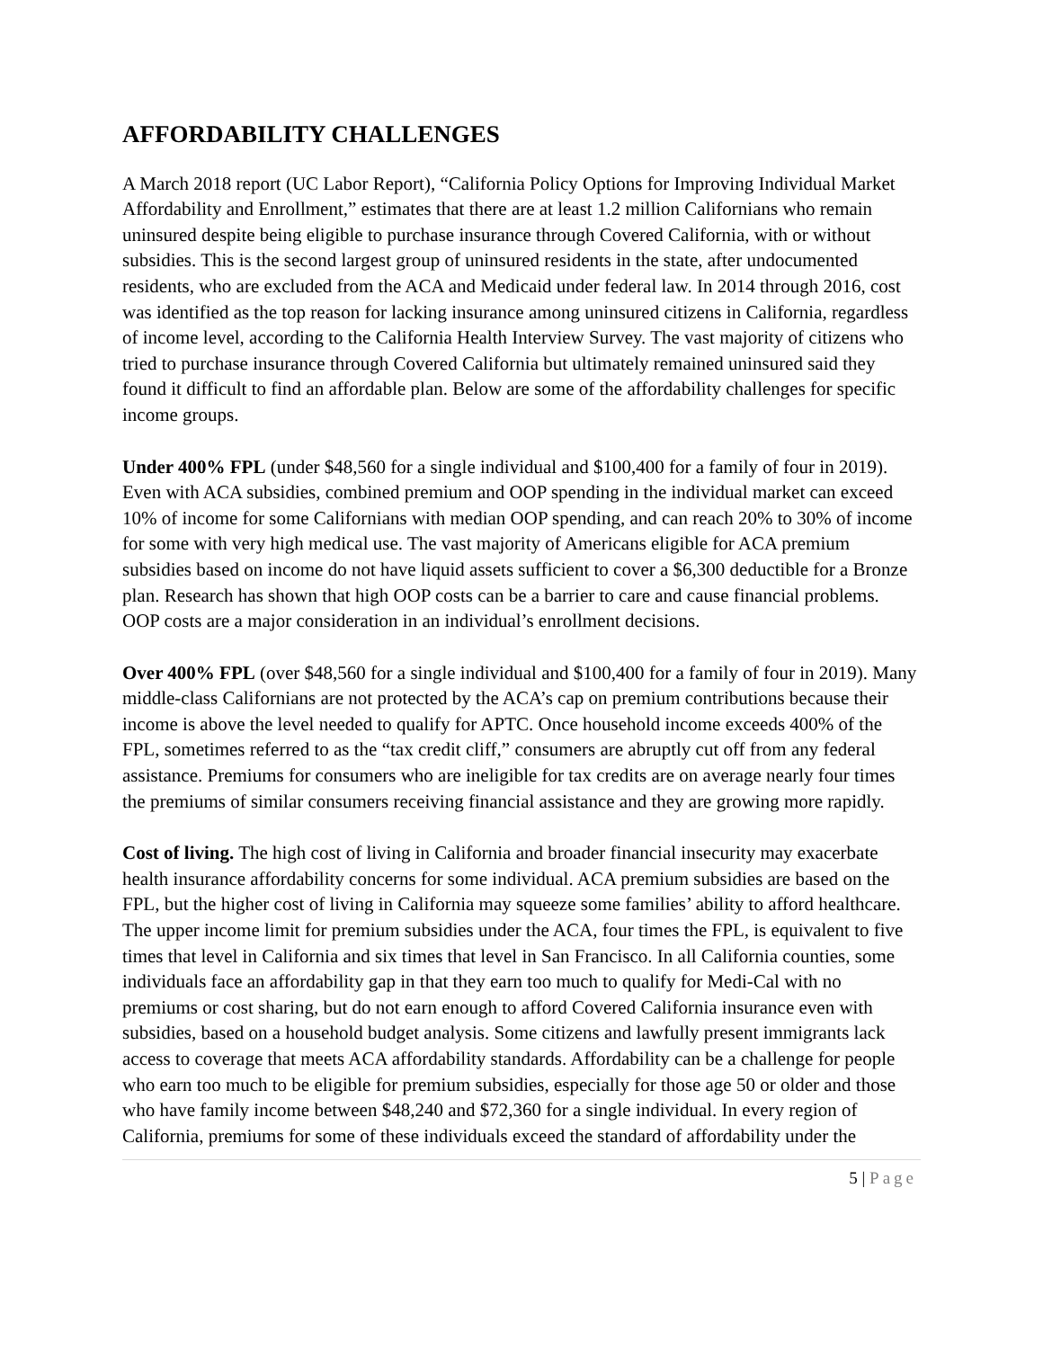AFFORDABILITY CHALLENGES
A March 2018 report (UC Labor Report), “California Policy Options for Improving Individual Market Affordability and Enrollment,” estimates that there are at least 1.2 million Californians who remain uninsured despite being eligible to purchase insurance through Covered California, with or without subsidies. This is the second largest group of uninsured residents in the state, after undocumented residents, who are excluded from the ACA and Medicaid under federal law. In 2014 through 2016, cost was identified as the top reason for lacking insurance among uninsured citizens in California, regardless of income level, according to the California Health Interview Survey. The vast majority of citizens who tried to purchase insurance through Covered California but ultimately remained uninsured said they found it difficult to find an affordable plan. Below are some of the affordability challenges for specific income groups.
Under 400% FPL (under $48,560 for a single individual and $100,400 for a family of four in 2019). Even with ACA subsidies, combined premium and OOP spending in the individual market can exceed 10% of income for some Californians with median OOP spending, and can reach 20% to 30% of income for some with very high medical use. The vast majority of Americans eligible for ACA premium subsidies based on income do not have liquid assets sufficient to cover a $6,300 deductible for a Bronze plan. Research has shown that high OOP costs can be a barrier to care and cause financial problems. OOP costs are a major consideration in an individual’s enrollment decisions.
Over 400% FPL (over $48,560 for a single individual and $100,400 for a family of four in 2019). Many middle-class Californians are not protected by the ACA’s cap on premium contributions because their income is above the level needed to qualify for APTC. Once household income exceeds 400% of the FPL, sometimes referred to as the “tax credit cliff,” consumers are abruptly cut off from any federal assistance. Premiums for consumers who are ineligible for tax credits are on average nearly four times the premiums of similar consumers receiving financial assistance and they are growing more rapidly.
Cost of living. The high cost of living in California and broader financial insecurity may exacerbate health insurance affordability concerns for some individual. ACA premium subsidies are based on the FPL, but the higher cost of living in California may squeeze some families’ ability to afford healthcare. The upper income limit for premium subsidies under the ACA, four times the FPL, is equivalent to five times that level in California and six times that level in San Francisco. In all California counties, some individuals face an affordability gap in that they earn too much to qualify for Medi-Cal with no premiums or cost sharing, but do not earn enough to afford Covered California insurance even with subsidies, based on a household budget analysis. Some citizens and lawfully present immigrants lack access to coverage that meets ACA affordability standards. Affordability can be a challenge for people who earn too much to be eligible for premium subsidies, especially for those age 50 or older and those who have family income between $48,240 and $72,360 for a single individual. In every region of California, premiums for some of these individuals exceed the standard of affordability under the
5 | Page